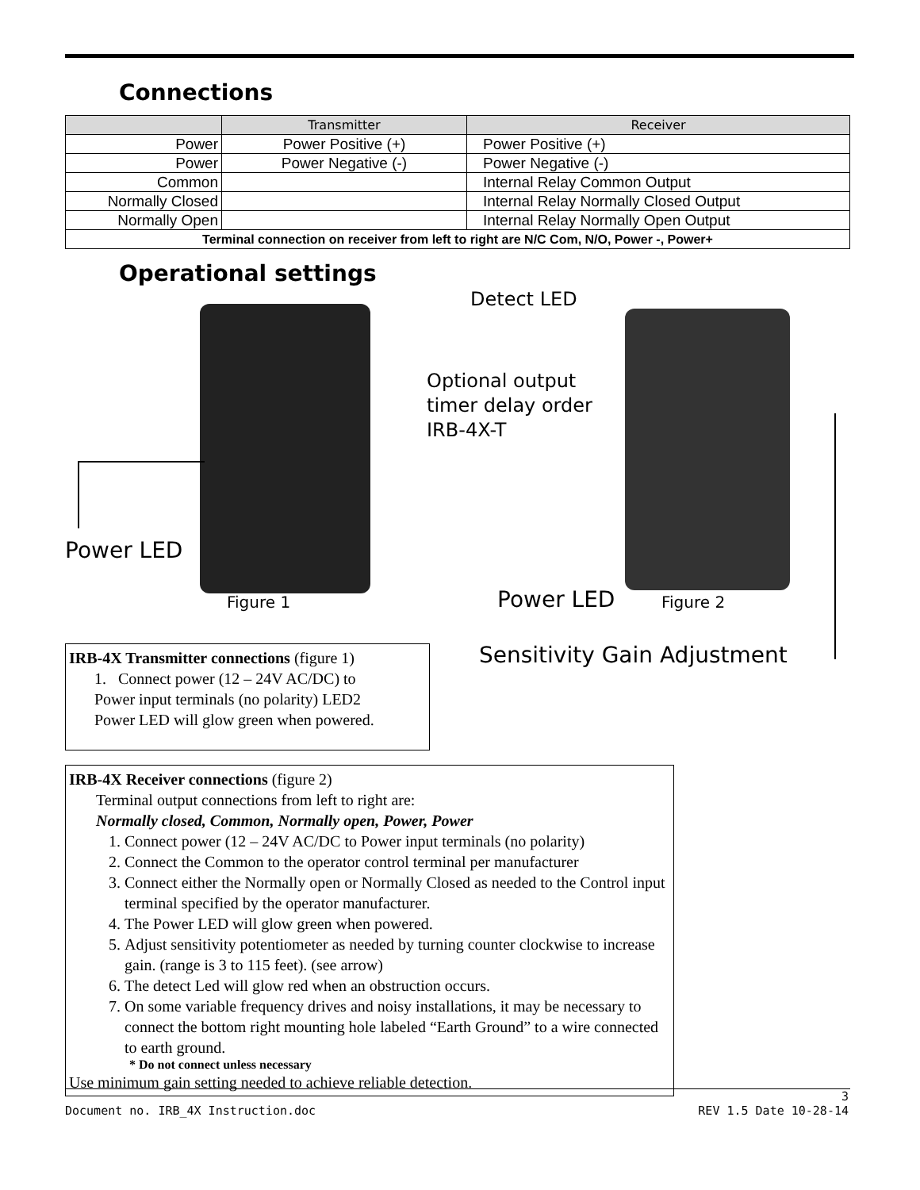Connections
| | Transmitter | Receiver |
| --- | --- | --- |
| Power | Power Positive (+) | Power Positive (+) |
| Power | Power Negative (-) | Power Negative (-) |
| Common | | Internal Relay Common Output |
| Normally Closed | | Internal Relay Normally Closed Output |
| Normally Open | | Internal Relay Normally Open Output |
| Terminal connection on receiver from left to right are N/C Com, N/O, Power -, Power+ | | |
Operational settings
Detect LED
Optional output
timer delay order
IRB-4X-T
Power LED
Figure 1 Power LED Figure 2
Sensitivity Gain Adjustment
IRB-4X Transmitter connections (figure 1)
1. Connect power (12 – 24V AC/DC) to
Power input terminals (no polarity) LED2
Power LED will glow green when powered.
IRB-4X Receiver connections (figure 2)
Terminal output connections from left to right are:
Normally closed, Common, Normally open, Power, Power
1. Connect power (12 – 24V AC/DC to Power input terminals (no polarity)
2. Connect the Common to the operator control terminal per manufacturer
3. Connect either the Normally open or Normally Closed as needed to the Control input terminal specified by the operator manufacturer.
4. The Power LED will glow green when powered.
5. Adjust sensitivity potentiometer as needed by turning counter clockwise to increase gain. (range is 3 to 115 feet). (see arrow)
6. The detect Led will glow red when an obstruction occurs.
7. On some variable frequency drives and noisy installations, it may be necessary to connect the bottom right mounting hole labeled “Earth Ground” to a wire connected to earth ground.
* Do not connect unless necessary
Use minimum gain setting needed to achieve reliable detection.
3
Document no. IRB_4X Instruction.doc REV 1.5 Date 10-28-14